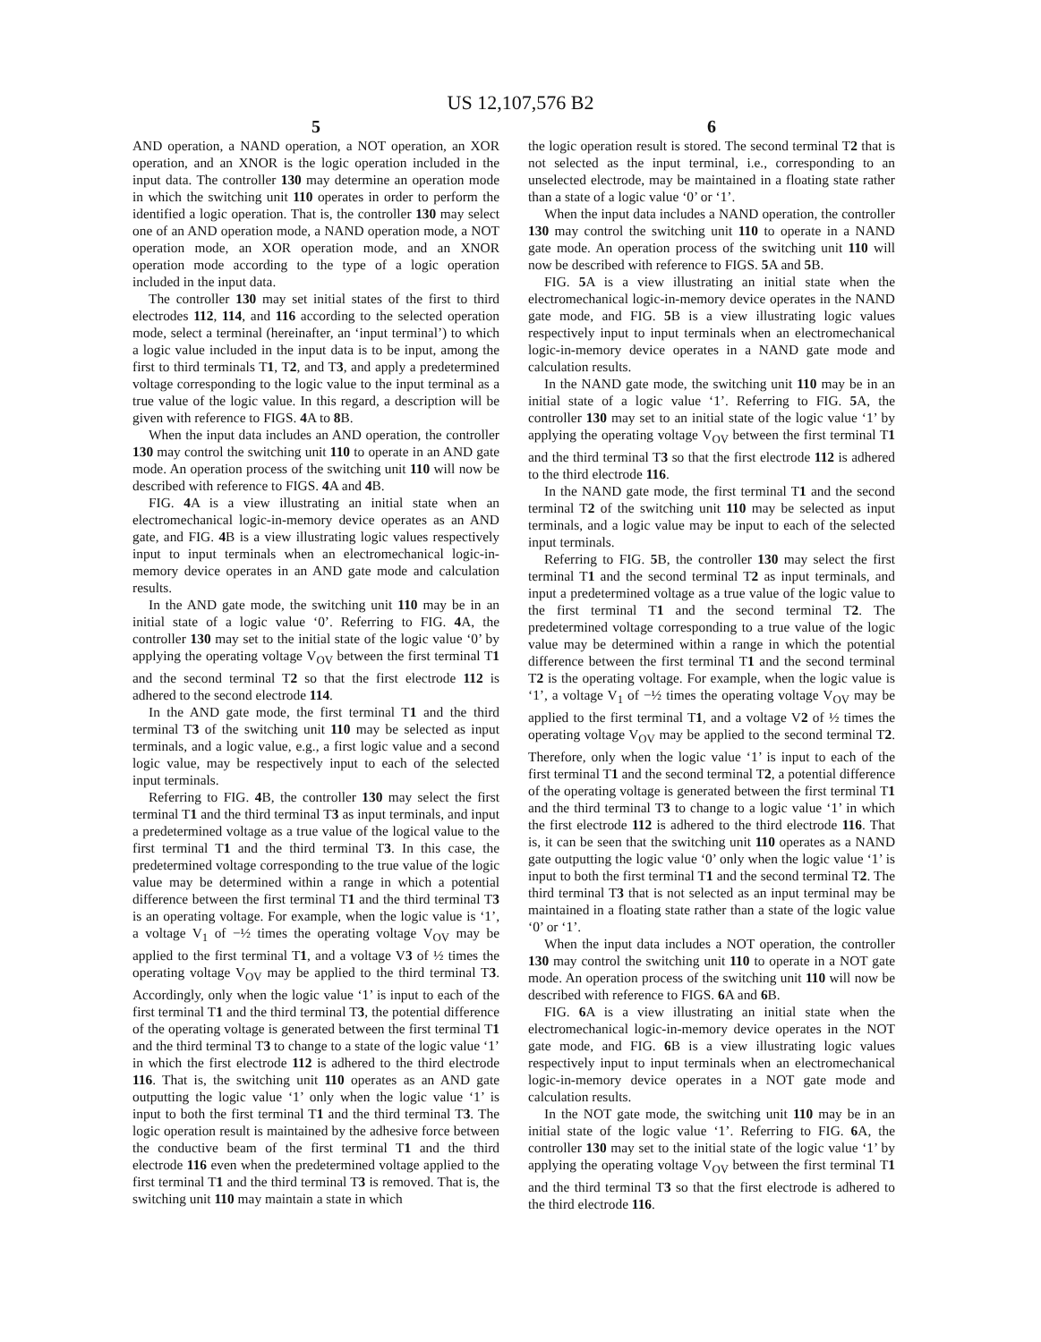US 12,107,576 B2
5
AND operation, a NAND operation, a NOT operation, an XOR operation, and an XNOR is the logic operation included in the input data. The controller 130 may determine an operation mode in which the switching unit 110 operates in order to perform the identified a logic operation. That is, the controller 130 may select one of an AND operation mode, a NAND operation mode, a NOT operation mode, an XOR operation mode, and an XNOR operation mode according to the type of a logic operation included in the input data.
The controller 130 may set initial states of the first to third electrodes 112, 114, and 116 according to the selected operation mode, select a terminal (hereinafter, an ‘input terminal’) to which a logic value included in the input data is to be input, among the first to third terminals T1, T2, and T3, and apply a predetermined voltage corresponding to the logic value to the input terminal as a true value of the logic value. In this regard, a description will be given with reference to FIGS. 4 A to 8 B.
When the input data includes an AND operation, the controller 130 may control the switching unit 110 to operate in an AND gate mode. An operation process of the switching unit 110 will now be described with reference to FIGS. 4 A and 4 B.
FIG. 4 A is a view illustrating an initial state when an electromechanical logic-in-memory device operates as an AND gate, and FIG. 4 B is a view illustrating logic values respectively input to input terminals when an electromechanical logic-in-memory device operates in an AND gate mode and calculation results.
In the AND gate mode, the switching unit 110 may be in an initial state of a logic value ‘0’. Referring to FIG. 4 A, the controller 130 may set to the initial state of the logic value ‘0’ by applying the operating voltage V<sub>OV</sub> between the first terminal T1 and the second terminal T2 so that the first electrode 112 is adhered to the second electrode 114.
In the AND gate mode, the first terminal T1 and the third terminal T3 of the switching unit 110 may be selected as input terminals, and a logic value, e.g., a first logic value and a second logic value, may be respectively input to each of the selected input terminals.
Referring to FIG. 4 B, the controller 130 may select the first terminal T1 and the third terminal T3 as input terminals, and input a predetermined voltage as a true value of the logical value to the first terminal T1 and the third terminal T3. In this case, the predetermined voltage corresponding to the true value of the logic value may be determined within a range in which a potential difference between the first terminal T1 and the third terminal T3 is an operating voltage. For example, when the logic value is ‘1’, a voltage V<sub>1</sub> of −½ times the operating voltage V<sub>OV</sub> may be applied to the first terminal T1, and a voltage V3 of ½ times the operating voltage V<sub>OV</sub> may be applied to the third terminal T3. Accordingly, only when the logic value ‘1’ is input to each of the first terminal T1 and the third terminal T3, the potential difference of the operating voltage is generated between the first terminal T1 and the third terminal T3 to change to a state of the logic value ‘1’ in which the first electrode 112 is adhered to the third electrode 116. That is, the switching unit 110 operates as an AND gate outputting the logic value ‘1’ only when the logic value ‘1’ is input to both the first terminal T1 and the third terminal T3. The logic operation result is maintained by the adhesive force between the conductive beam of the first terminal T1 and the third electrode 116 even when the predetermined voltage applied to the first terminal T1 and the third terminal T3 is removed. That is, the switching unit 110 may maintain a state in which
6
the logic operation result is stored. The second terminal T2 that is not selected as the input terminal, i.e., corresponding to an unselected electrode, may be maintained in a floating state rather than a state of a logic value ‘0’ or ‘1’.
When the input data includes a NAND operation, the controller 130 may control the switching unit 110 to operate in a NAND gate mode. An operation process of the switching unit 110 will now be described with reference to FIGS. 5 A and 5 B.
FIG. 5 A is a view illustrating an initial state when the electromechanical logic-in-memory device operates in the NAND gate mode, and FIG. 5 B is a view illustrating logic values respectively input to input terminals when an electromechanical logic-in-memory device operates in a NAND gate mode and calculation results.
In the NAND gate mode, the switching unit 110 may be in an initial state of a logic value ‘1’. Referring to FIG. 5 A, the controller 130 may set to an initial state of the logic value ‘1’ by applying the operating voltage V<sub>OV</sub> between the first terminal T1 and the third terminal T3 so that the first electrode 112 is adhered to the third electrode 116.
In the NAND gate mode, the first terminal T1 and the second terminal T2 of the switching unit 110 may be selected as input terminals, and a logic value may be input to each of the selected input terminals.
Referring to FIG. 5 B, the controller 130 may select the first terminal T1 and the second terminal T2 as input terminals, and input a predetermined voltage as a true value of the logic value to the first terminal T1 and the second terminal T2. The predetermined voltage corresponding to a true value of the logic value may be determined within a range in which the potential difference between the first terminal T1 and the second terminal T2 is the operating voltage. For example, when the logic value is ‘1’, a voltage V<sub>1</sub> of −½ times the operating voltage V<sub>OV</sub> may be applied to the first terminal T1, and a voltage V2 of ½ times the operating voltage V<sub>OV</sub> may be applied to the second terminal T2. Therefore, only when the logic value ‘1’ is input to each of the first terminal T1 and the second terminal T2, a potential difference of the operating voltage is generated between the first terminal T1 and the third terminal T3 to change to a logic value ‘1’ in which the first electrode 112 is adhered to the third electrode 116. That is, it can be seen that the switching unit 110 operates as a NAND gate outputting the logic value ‘0’ only when the logic value ‘1’ is input to both the first terminal T1 and the second terminal T2. The third terminal T3 that is not selected as an input terminal may be maintained in a floating state rather than a state of the logic value ‘0’ or ‘1’.
When the input data includes a NOT operation, the controller 130 may control the switching unit 110 to operate in a NOT gate mode. An operation process of the switching unit 110 will now be described with reference to FIGS. 6 A and 6 B.
FIG. 6 A is a view illustrating an initial state when the electromechanical logic-in-memory device operates in the NOT gate mode, and FIG. 6 B is a view illustrating logic values respectively input to input terminals when an electromechanical logic-in-memory device operates in a NOT gate mode and calculation results.
In the NOT gate mode, the switching unit 110 may be in an initial state of the logic value ‘1’. Referring to FIG. 6 A, the controller 130 may set to the initial state of the logic value ‘1’ by applying the operating voltage V<sub>OV</sub> between the first terminal T1 and the third terminal T3 so that the first electrode is adhered to the third electrode 116.